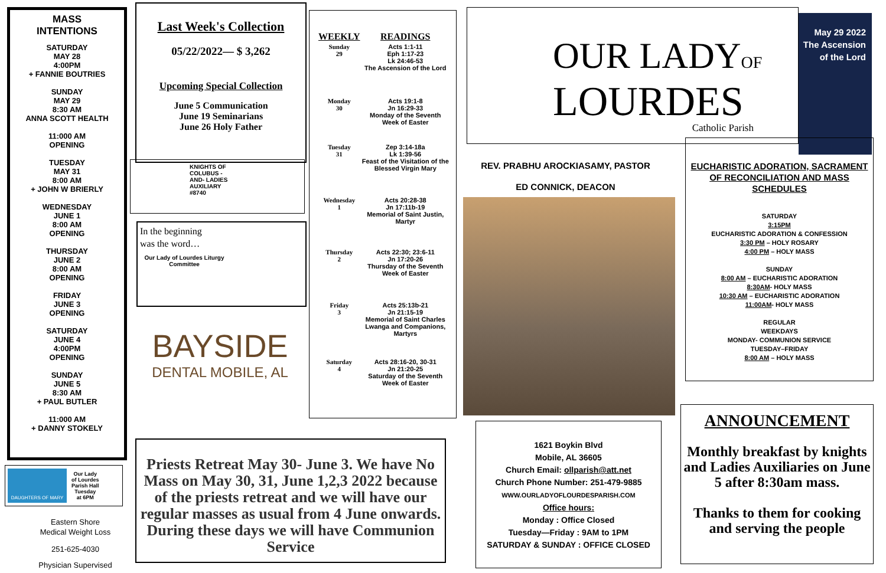MASS
INTENTIONS
SATURDAY
MAY 28
4:00PM
+ FANNIE BOUTRIES
SUNDAY
MAY 29
8:30 AM
ANNA SCOTT HEALTH
11:000 AM
OPENING
TUESDAY
MAY 31
8:00 AM
+ JOHN W BRIERLY
WEDNESDAY
JUNE 1
8:00 AM
OPENING
THURSDAY
JUNE 2
8:00 AM
OPENING
FRIDAY
JUNE 3
OPENING
SATURDAY
JUNE 4
4:00PM
OPENING
SUNDAY
JUNE 5
8:30 AM
+ PAUL BUTLER
11:000 AM
+ DANNY STOKELY
DAUGHTERS OF MARY
Our Lady
of Lourdes
Parish Hall
Tuesday
at 6PM
Eastern Shore
Medical Weight Loss
251-625-4030
Physician Supervised
Last Week's Collection
05/22/2022— $ 3,262
Upcoming Special Collection
June 5 Communication
June 19 Seminarians
June 26 Holy Father
KNIGHTS OF
COLUBUS -
AND- LADIES
AUXILIARY
#8740
In the beginning
was the word…
Our Lady of Lourdes Liturgy Committee
BAYSIDE
DENTAL MOBILE, AL
| WEEKLY | READINGS |
| --- | --- |
| Sunday 29 | Acts 1:1-11 Eph 1:17-23 Lk 24:46-53 The Ascension of the Lord |
| Monday 30 | Acts 19:1-8 Jn 16:29-33 Monday of the Seventh Week of Easter |
| Tuesday 31 | Zep 3:14-18a Lk 1:39-56 Feast of the Visitation of the Blessed Virgin Mary |
| Wednesday 1 | Acts 20:28-38 Jn 17:11b-19 Memorial of Saint Justin, Martyr |
| Thursday 2 | Acts 22:30; 23:6-11 Jn 17:20-26 Thursday of the Seventh Week of Easter |
| Friday 3 | Acts 25:13b-21 Jn 21:15-19 Memorial of Saint Charles Lwanga and Companions, Martyrs |
| Saturday 4 | Acts 28:16-20, 30-31 Jn 21:20-25 Saturday of the Seventh Week of Easter |
OUR LADYOF
LOURDES
Catholic Parish
May 29 2022
The Ascension of the Lord
REV. PRABHU AROCKIASAMY, PASTOR
ED CONNICK, DEACON
1621 Boykin Blvd
Mobile, AL 36605
Church Email: ollparish@att.net
Church Phone Number: 251-479-9885
WWW.OURLADYOFLOURDESPARISH.COM
Office hours:
Monday : Office Closed
Tuesday—Friday : 9AM to 1PM
SATURDAY & SUNDAY : OFFICE CLOSED
EUCHARISTIC ADORATION, SACRAMENT OF RECONCILIATION AND MASS SCHEDULES
SATURDAY
3:15PM
EUCHARISTIC ADORATION & CONFESSION
3:30 PM – HOLY ROSARY
4:00 PM – HOLY MASS
SUNDAY
8:00 AM – EUCHARISTIC ADORATION
8:30AM- HOLY MASS
10:30 AM – EUCHARISTIC ADORATION
11:00AM- HOLY MASS
REGULAR
WEEKDAYS
MONDAY- COMMUNION SERVICE
TUESDAY–FRIDAY
8:00 AM – HOLY MASS
ANNOUNCEMENT
Monthly breakfast by knights and Ladies Auxiliaries on June 5 after 8:30am mass.
Thanks to them for cooking and serving the people
Priests Retreat May 30- June 3. We have No Mass on May 30, 31, June 1,2,3 2022 because of the priests retreat and we will have our regular masses as usual from 4 June onwards. During these days we will have Communion Service